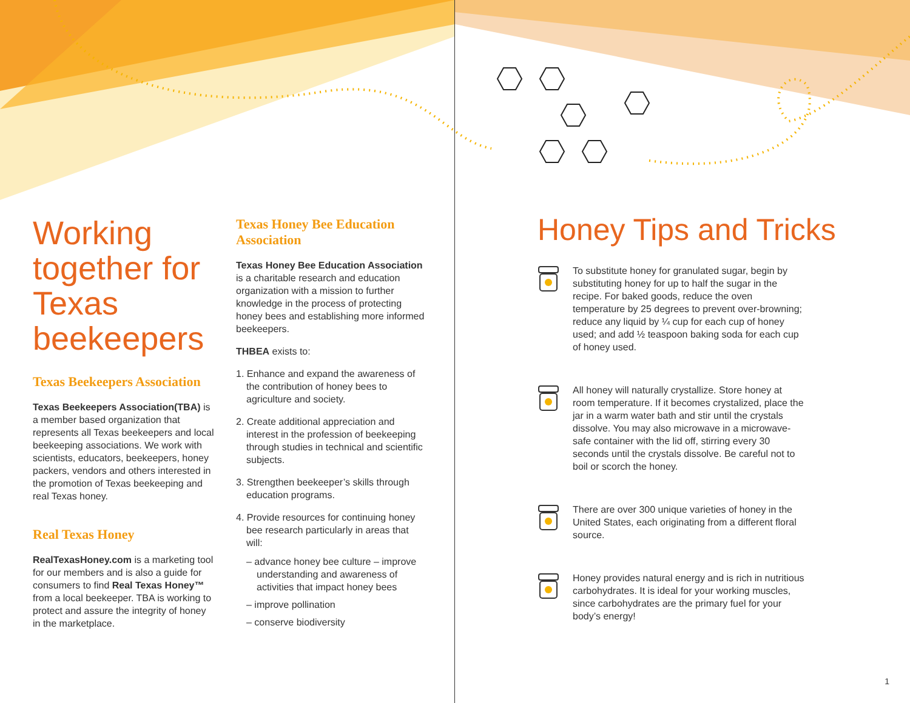Working together for Texas beekeepers
Texas Beekeepers Association
Texas Beekeepers Association(TBA) is a member based organization that represents all Texas beekeepers and local beekeeping associations. We work with scientists, educators, beekeepers, honey packers, vendors and others interested in the promotion of Texas beekeeping and real Texas honey.
Real Texas Honey
RealTexasHoney.com is a marketing tool for our members and is also a guide for consumers to find Real Texas Honey™ from a local beekeeper. TBA is working to protect and assure the integrity of honey in the marketplace.
Texas Honey Bee Education Association
Texas Honey Bee Education Association is a charitable research and education organization with a mission to further knowledge in the process of protecting honey bees and establishing more informed beekeepers.
THBEA exists to:
1. Enhance and expand the awareness of the contribution of honey bees to agriculture and society.
2. Create additional appreciation and interest in the profession of beekeeping through studies in technical and scientific subjects.
3. Strengthen beekeeper’s skills through education programs.
4. Provide resources for continuing honey bee research particularly in areas that will:
– advance honey bee culture – improve understanding and awareness of activities that impact honey bees
– improve pollination
– conserve biodiversity
Honey Tips and Tricks
To substitute honey for granulated sugar, begin by substituting honey for up to half the sugar in the recipe. For baked goods, reduce the oven temperature by 25 degrees to prevent over-browning; reduce any liquid by ¼ cup for each cup of honey used; and add ½ teaspoon baking soda for each cup of honey used.
All honey will naturally crystallize. Store honey at room temperature. If it becomes crystalized, place the jar in a warm water bath and stir until the crystals dissolve. You may also microwave in a microwave-safe container with the lid off, stirring every 30 seconds until the crystals dissolve. Be careful not to boil or scorch the honey.
There are over 300 unique varieties of honey in the United States, each originating from a different floral source.
Honey provides natural energy and is rich in nutritious carbohydrates. It is ideal for your working muscles, since carbohydrates are the primary fuel for your body’s energy!
1